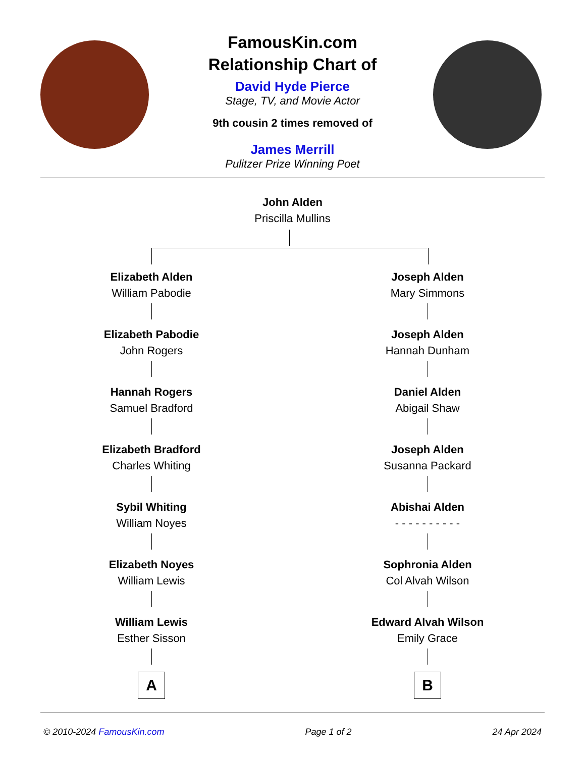FamousKin.com
Relationship Chart of
David Hyde Pierce
Stage, TV, and Movie Actor
9th cousin 2 times removed of
James Merrill
Pulitzer Prize Winning Poet
John Alden
Priscilla Mullins
Elizabeth Alden
William Pabodie
Elizabeth Pabodie
John Rogers
Hannah Rogers
Samuel Bradford
Elizabeth Bradford
Charles Whiting
Sybil Whiting
William Noyes
Elizabeth Noyes
William Lewis
William Lewis
Esther Sisson
A
Joseph Alden
Mary Simmons
Joseph Alden
Hannah Dunham
Daniel Alden
Abigail Shaw
Joseph Alden
Susanna Packard
Abishai Alden
- - - - - - - - - -
Sophronia Alden
Col Alvah Wilson
Edward Alvah Wilson
Emily Grace
B
© 2010-2024 FamousKin.com Page 1 of 2 24 Apr 2024